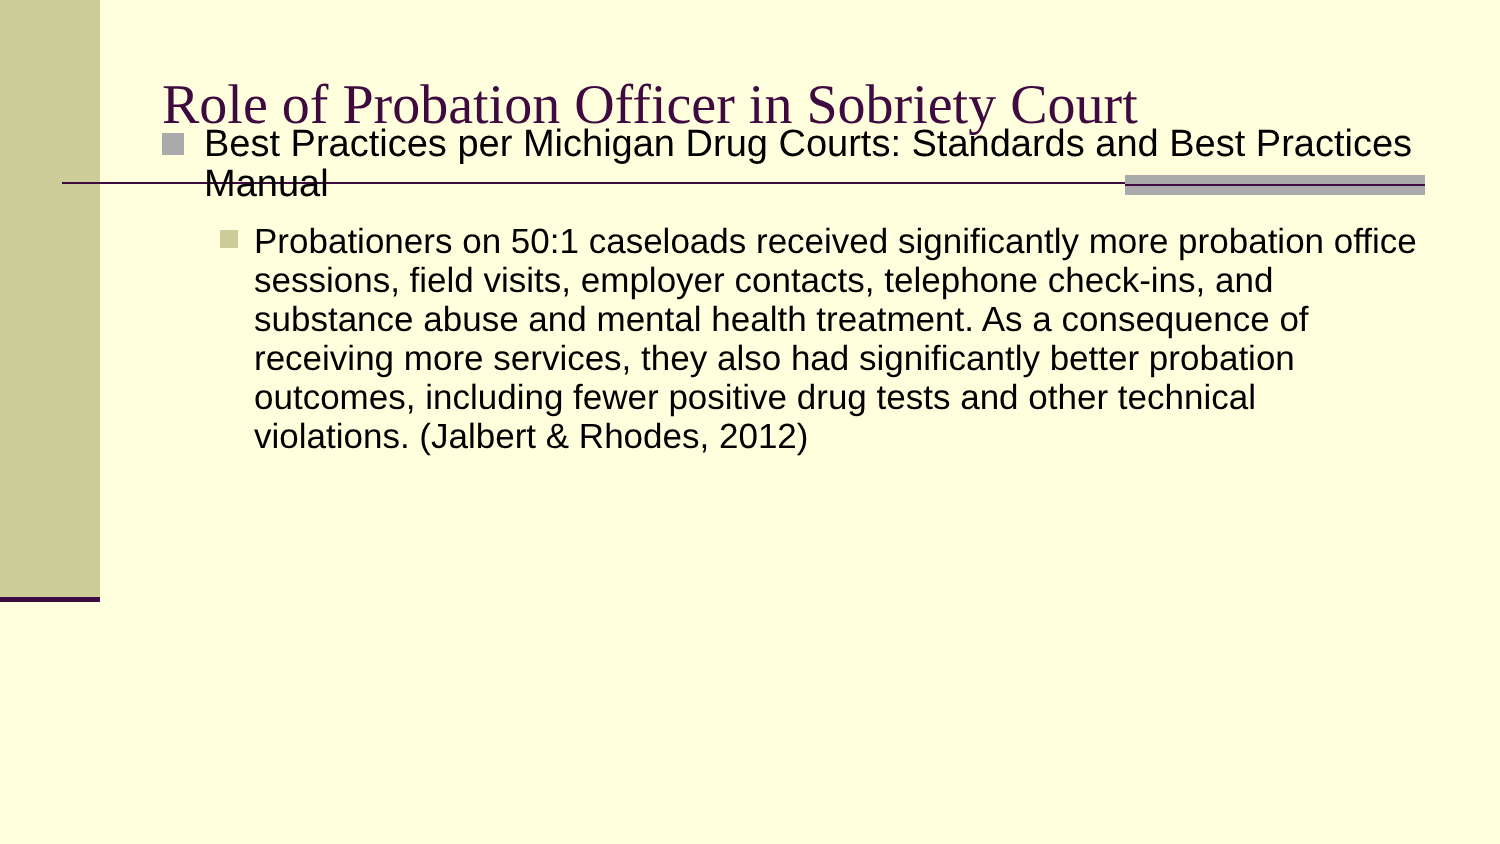Role of Probation Officer in Sobriety Court
Best Practices per Michigan Drug Courts: Standards and Best Practices Manual
Probationers on 50:1 caseloads received significantly more probation office sessions, field visits, employer contacts, telephone check-ins, and substance abuse and mental health treatment. As a consequence of receiving more services, they also had significantly better probation outcomes, including fewer positive drug tests and other technical violations. (Jalbert & Rhodes, 2012)